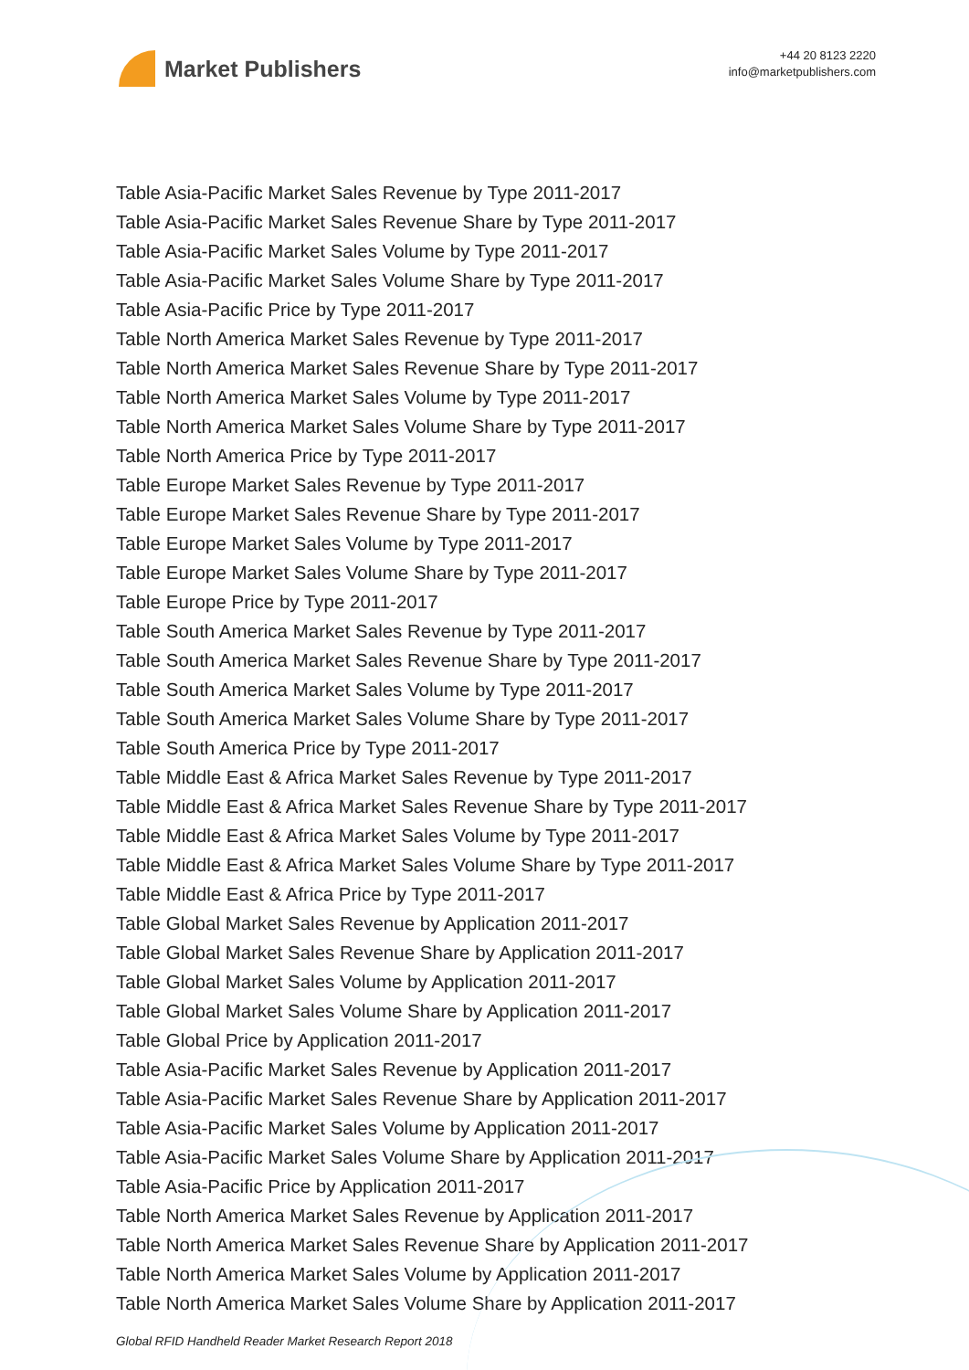Market Publishers
+44 20 8123 2220
info@marketpublishers.com
Table Asia-Pacific Market Sales Revenue by Type 2011-2017
Table Asia-Pacific Market Sales Revenue Share by Type 2011-2017
Table Asia-Pacific Market Sales Volume by Type 2011-2017
Table Asia-Pacific Market Sales Volume Share by Type 2011-2017
Table Asia-Pacific Price by Type 2011-2017
Table North America Market Sales Revenue by Type 2011-2017
Table North America Market Sales Revenue Share by Type 2011-2017
Table North America Market Sales Volume by Type 2011-2017
Table North America Market Sales Volume Share by Type 2011-2017
Table North America Price by Type 2011-2017
Table Europe Market Sales Revenue by Type 2011-2017
Table Europe Market Sales Revenue Share by Type 2011-2017
Table Europe Market Sales Volume by Type 2011-2017
Table Europe Market Sales Volume Share by Type 2011-2017
Table Europe Price by Type 2011-2017
Table South America Market Sales Revenue by Type 2011-2017
Table South America Market Sales Revenue Share by Type 2011-2017
Table South America Market Sales Volume by Type 2011-2017
Table South America Market Sales Volume Share by Type 2011-2017
Table South America Price by Type 2011-2017
Table Middle East & Africa Market Sales Revenue by Type 2011-2017
Table Middle East & Africa Market Sales Revenue Share by Type 2011-2017
Table Middle East & Africa Market Sales Volume by Type 2011-2017
Table Middle East & Africa Market Sales Volume Share by Type 2011-2017
Table Middle East & Africa Price by Type 2011-2017
Table Global Market Sales Revenue by Application 2011-2017
Table Global Market Sales Revenue Share by Application 2011-2017
Table Global Market Sales Volume by Application 2011-2017
Table Global Market Sales Volume Share by Application 2011-2017
Table Global Price by Application 2011-2017
Table Asia-Pacific Market Sales Revenue by Application 2011-2017
Table Asia-Pacific Market Sales Revenue Share by Application 2011-2017
Table Asia-Pacific Market Sales Volume by Application 2011-2017
Table Asia-Pacific Market Sales Volume Share by Application 2011-2017
Table Asia-Pacific Price by Application 2011-2017
Table North America Market Sales Revenue by Application 2011-2017
Table North America Market Sales Revenue Share by Application 2011-2017
Table North America Market Sales Volume by Application 2011-2017
Table North America Market Sales Volume Share by Application 2011-2017
Global RFID Handheld Reader Market Research Report 2018